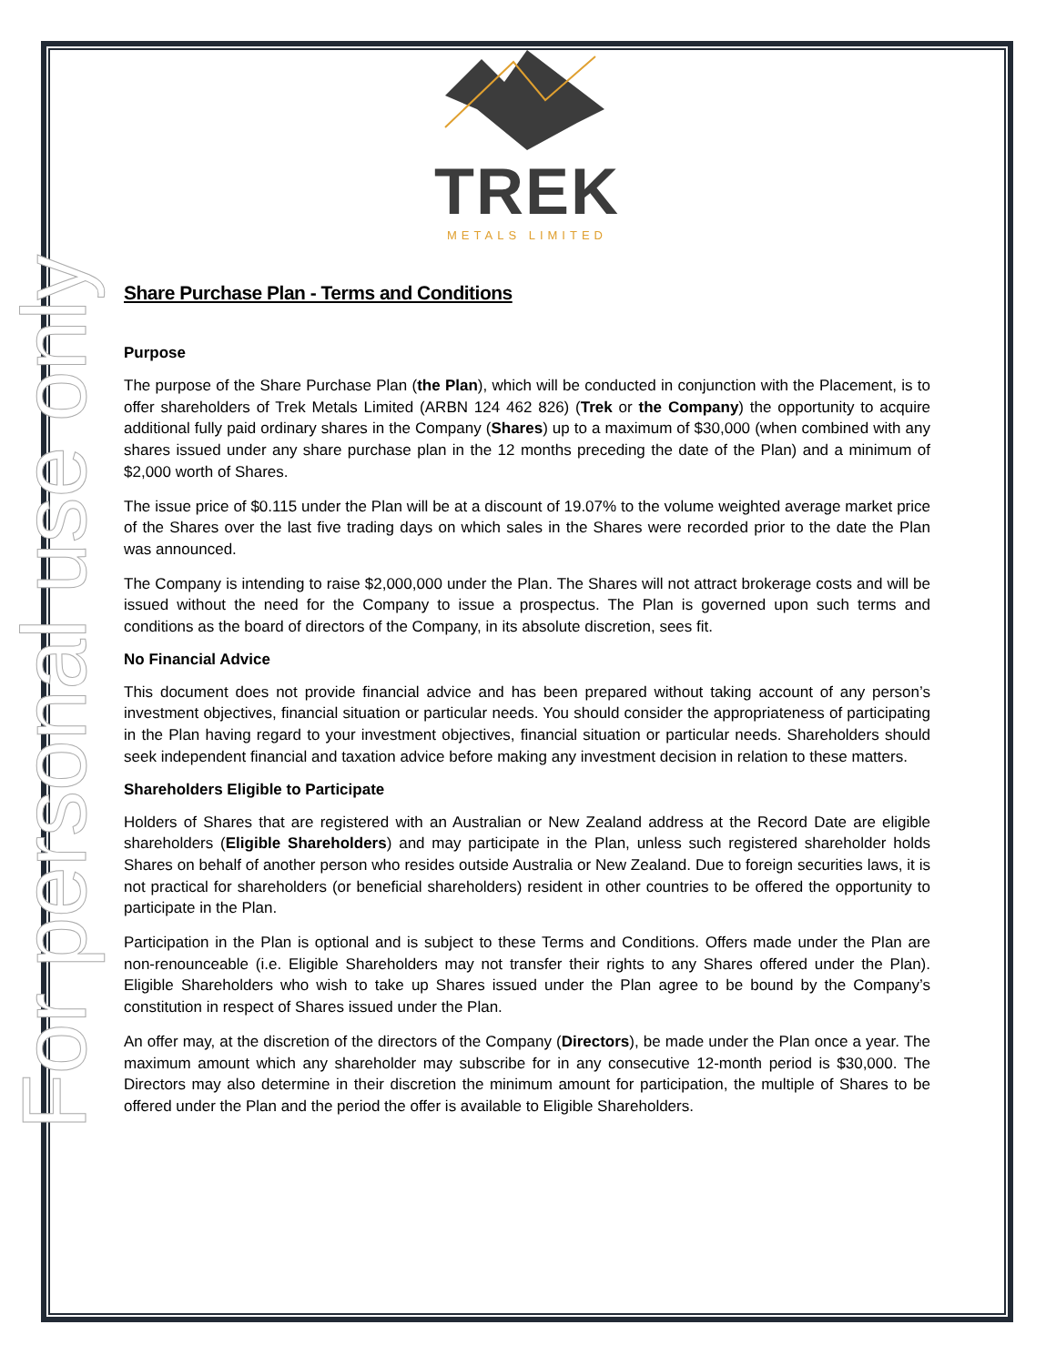For personal use only
TREK
METALS LIMITED
Share Purchase Plan - Terms and Conditions
Purpose
The purpose of the Share Purchase Plan (the Plan), which will be conducted in conjunction with the Placement, is to offer shareholders of Trek Metals Limited (ARBN 124 462 826) (Trek or the Company) the opportunity to acquire additional fully paid ordinary shares in the Company (Shares) up to a maximum of $30,000 (when combined with any shares issued under any share purchase plan in the 12 months preceding the date of the Plan) and a minimum of $2,000 worth of Shares.
The issue price of $0.115 under the Plan will be at a discount of 19.07% to the volume weighted average market price of the Shares over the last five trading days on which sales in the Shares were recorded prior to the date the Plan was announced.
The Company is intending to raise $2,000,000 under the Plan. The Shares will not attract brokerage costs and will be issued without the need for the Company to issue a prospectus. The Plan is governed upon such terms and conditions as the board of directors of the Company, in its absolute discretion, sees fit.
No Financial Advice
This document does not provide financial advice and has been prepared without taking account of any person’s investment objectives, financial situation or particular needs. You should consider the appropriateness of participating in the Plan having regard to your investment objectives, financial situation or particular needs. Shareholders should seek independent financial and taxation advice before making any investment decision in relation to these matters.
Shareholders Eligible to Participate
Holders of Shares that are registered with an Australian or New Zealand address at the Record Date are eligible shareholders (Eligible Shareholders) and may participate in the Plan, unless such registered shareholder holds Shares on behalf of another person who resides outside Australia or New Zealand. Due to foreign securities laws, it is not practical for shareholders (or beneficial shareholders) resident in other countries to be offered the opportunity to participate in the Plan.
Participation in the Plan is optional and is subject to these Terms and Conditions. Offers made under the Plan are non-renounceable (i.e. Eligible Shareholders may not transfer their rights to any Shares offered under the Plan). Eligible Shareholders who wish to take up Shares issued under the Plan agree to be bound by the Company’s constitution in respect of Shares issued under the Plan.
An offer may, at the discretion of the directors of the Company (Directors), be made under the Plan once a year. The maximum amount which any shareholder may subscribe for in any consecutive 12-month period is $30,000. The Directors may also determine in their discretion the minimum amount for participation, the multiple of Shares to be offered under the Plan and the period the offer is available to Eligible Shareholders.